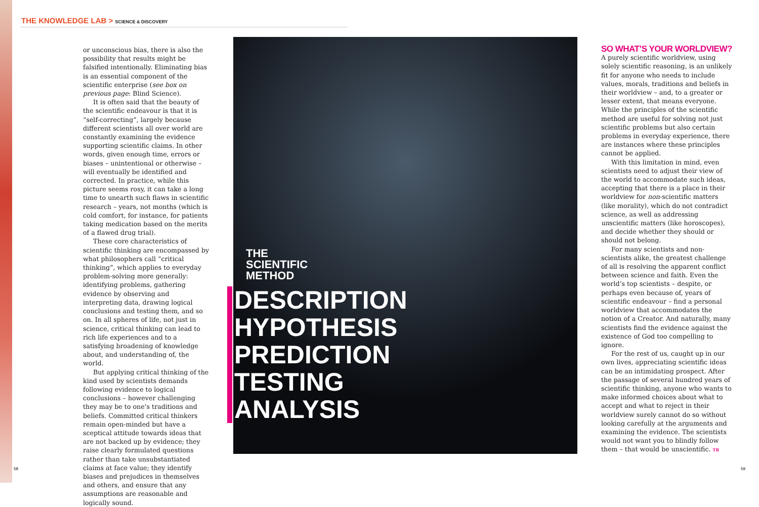THE KNOWLEDGE LAB > SCIENCE & DISCOVERY
or unconscious bias, there is also the possibility that results might be falsified intentionally. Eliminating bias is an essential component of the scientific enterprise (see box on previous page: Blind Science).
It is often said that the beauty of the scientific endeavour is that it is “self-correcting”, largely because different scientists all over world are constantly examining the evidence supporting scientific claims. In other words, given enough time, errors or biases – unintentional or otherwise – will eventually be identified and corrected. In practice, while this picture seems rosy, it can take a long time to unearth such flaws in scientific research – years, not months (which is cold comfort, for instance, for patients taking medication based on the merits of a flawed drug trial).
These core characteristics of scientific thinking are encompassed by what philosophers call “critical thinking”, which applies to everyday problem-solving more generally: identifying problems, gathering evidence by observing and interpreting data, drawing logical conclusions and testing them, and so on. In all spheres of life, not just in science, critical thinking can lead to rich life experiences and to a satisfying broadening of knowledge about, and understanding of, the world.
But applying critical thinking of the kind used by scientists demands following evidence to logical conclusions – however challenging they may be to one’s traditions and beliefs. Committed critical thinkers remain open-minded but have a sceptical attitude towards ideas that are not backed up by evidence; they raise clearly formulated questions rather than take unsubstantiated claims at face value; they identify biases and prejudices in themselves and others, and ensure that any assumptions are reasonable and logically sound.
THE
SCIENTIFIC
METHOD
DESCRIPTION
HYPOTHESIS
PREDICTION
TESTING
ANALYSIS
SO WHAT’S YOUR WORLDVIEW?
A purely scientific worldview, using solely scientific reasoning, is an unlikely fit for anyone who needs to include values, morals, traditions and beliefs in their worldview – and, to a greater or lesser extent, that means everyone. While the principles of the scientific method are useful for solving not just scientific problems but also certain problems in everyday experience, there are instances where these principles cannot be applied.
With this limitation in mind, even scientists need to adjust their view of the world to accommodate such ideas, accepting that there is a place in their worldview for non-scientific matters (like morality), which do not contradict science, as well as addressing unscientific matters (like horoscopes), and decide whether they should or should not belong.
For many scientists and non-scientists alike, the greatest challenge of all is resolving the apparent conflict between science and faith. Even the world’s top scientists – despite, or perhaps even because of, years of scientific endeavour – find a personal worldview that accommodates the notion of a Creator. And naturally, many scientists find the evidence against the existence of God too compelling to ignore.
For the rest of us, caught up in our own lives, appreciating scientific ideas can be an intimidating prospect. After the passage of several hundred years of scientific thinking, anyone who wants to make informed choices about what to accept and what to reject in their worldview surely cannot do so without looking carefully at the arguments and examining the evidence. The scientists would not want you to blindly follow them – that would be unscientific. TR
58 59